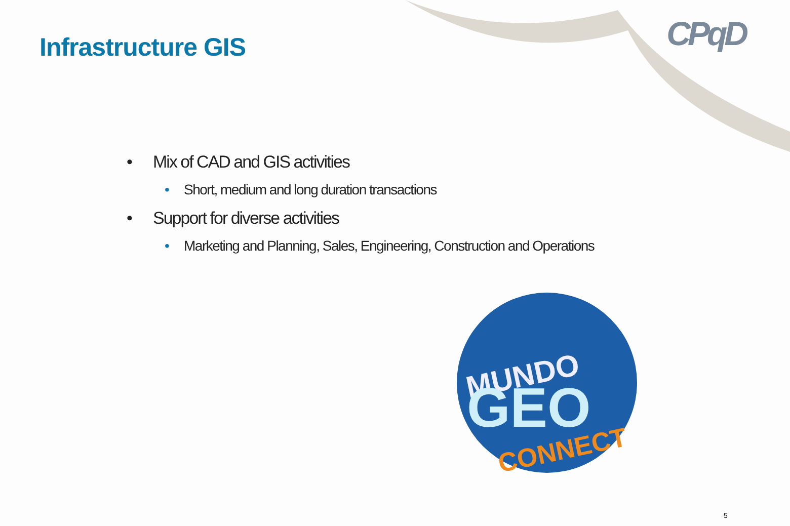Infrastructure GIS CPqD
• Mix of CAD and GIS activities
• Short, medium and long duration transactions
• Support for diverse activities
• Marketing and Planning, Sales, Engineering, Construction and Operations
MUNDO
GEO
CONNECT
5